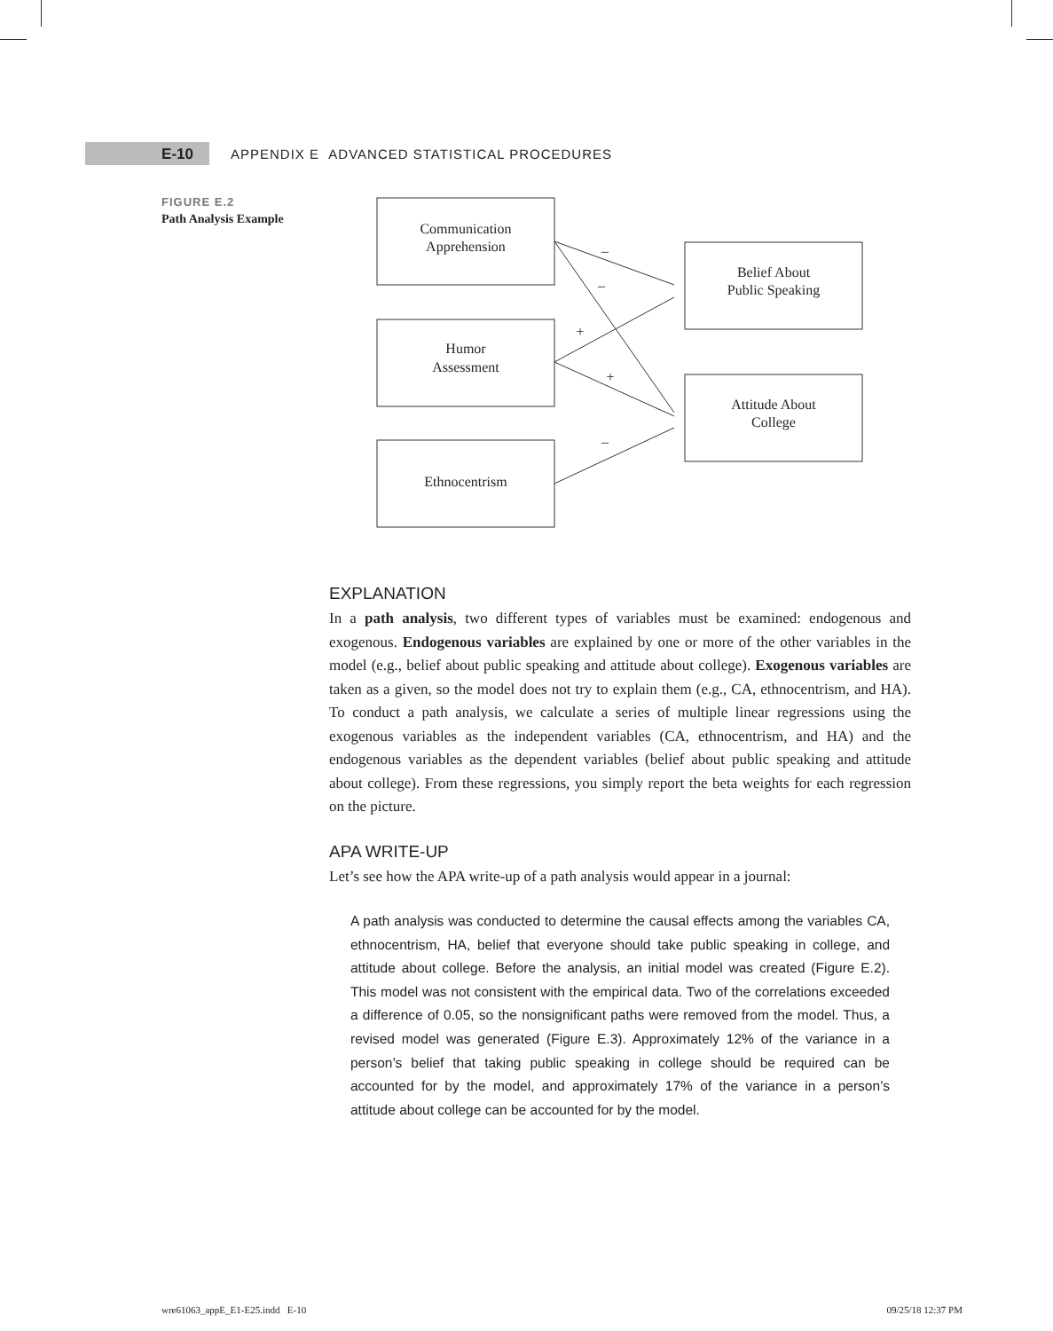E-10
APPENDIX E ADVANCED STATISTICAL PROCEDURES
FIGURE E.2
Path Analysis Example
Communication
Apprehension
Humor
Assessment
Ethnocentrism
Belief About
Public Speaking
Attitude About
College
–
–
+
+
–
EXPLANATION
In a path analysis, two different types of variables must be examined: endogenous and exogenous. Endogenous variables are explained by one or more of the other variables in the model (e.g., belief about public speaking and attitude about college). Exogenous variables are taken as a given, so the model does not try to explain them (e.g., CA, ethnocentrism, and HA). To conduct a path analysis, we calculate a series of multiple linear regressions using the exogenous variables as the independent variables (CA, ethnocentrism, and HA) and the endogenous variables as the dependent variables (belief about public speaking and attitude about college). From these regressions, you simply report the beta weights for each regression on the picture.
APA WRITE-UP
Let’s see how the APA write-up of a path analysis would appear in a journal:
A path analysis was conducted to determine the causal effects among the variables CA, ethnocentrism, HA, belief that everyone should take public speaking in college, and attitude about college. Before the analysis, an initial model was created (Figure E.2). This model was not consistent with the empirical data. Two of the correlations exceeded a difference of 0.05, so the nonsignificant paths were removed from the model. Thus, a revised model was generated (Figure E.3). Approximately 12% of the variance in a person’s belief that taking public speaking in college should be required can be accounted for by the model, and approximately 17% of the variance in a person’s attitude about college can be accounted for by the model.
wre61063_appE_E1-E25.indd E-10 09/25/18 12:37 PM